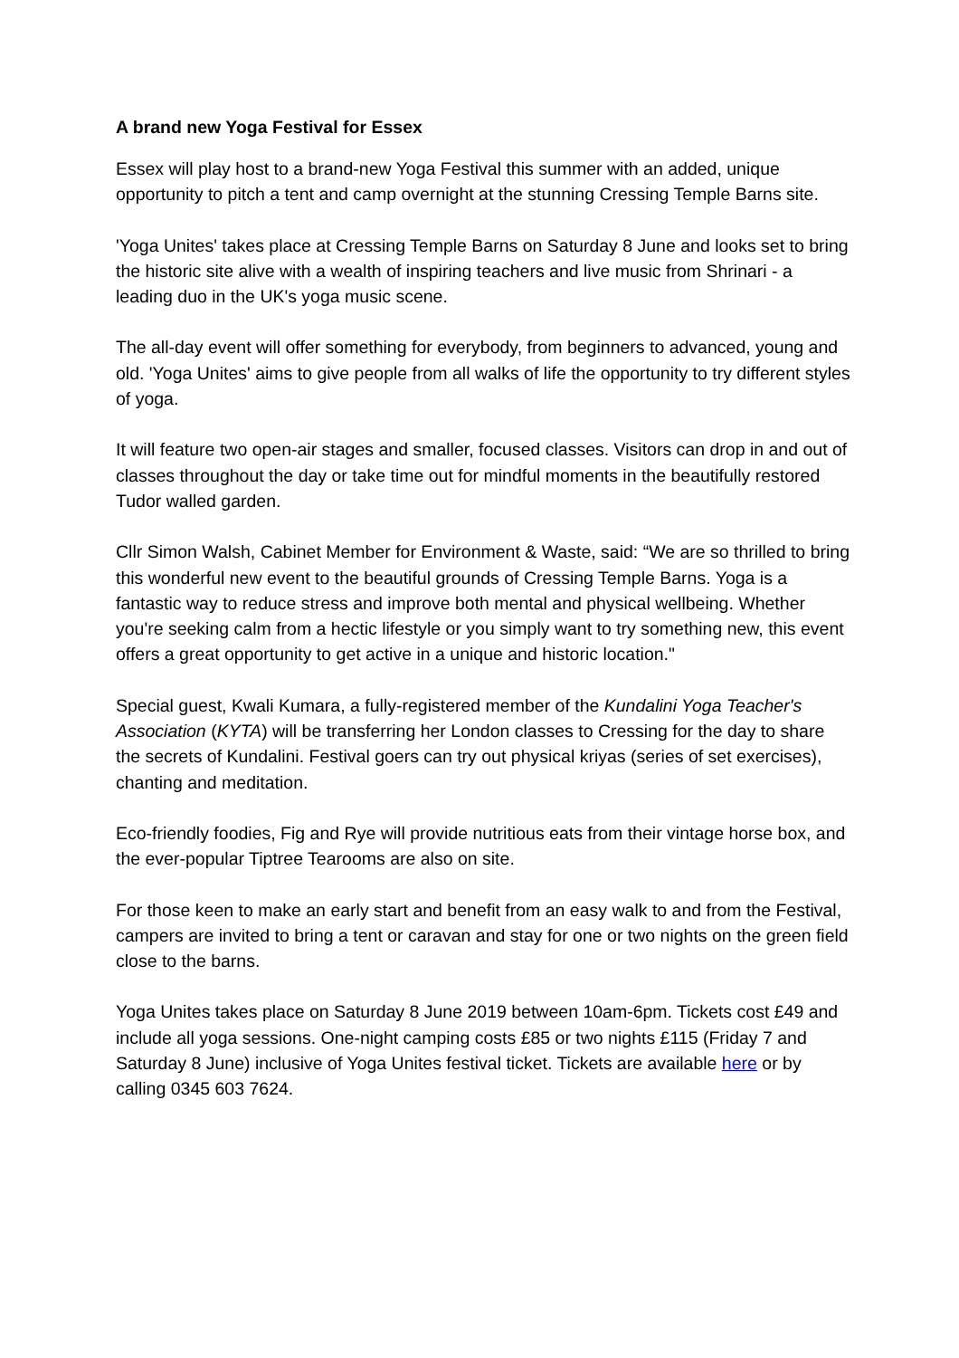A brand new Yoga Festival for Essex
Essex will play host to a brand-new Yoga Festival this summer with an added, unique opportunity to pitch a tent and camp overnight at the stunning Cressing Temple Barns site.
'Yoga Unites' takes place at Cressing Temple Barns on Saturday 8 June and looks set to bring the historic site alive with a wealth of inspiring teachers and live music from Shrinari - a leading duo in the UK's yoga music scene.
The all-day event will offer something for everybody, from beginners to advanced, young and old. 'Yoga Unites' aims to give people from all walks of life the opportunity to try different styles of yoga.
It will feature two open-air stages and smaller, focused classes. Visitors can drop in and out of classes throughout the day or take time out for mindful moments in the beautifully restored Tudor walled garden.
Cllr Simon Walsh, Cabinet Member for Environment & Waste, said: “We are so thrilled to bring this wonderful new event to the beautiful grounds of Cressing Temple Barns. Yoga is a fantastic way to reduce stress and improve both mental and physical wellbeing. Whether you're seeking calm from a hectic lifestyle or you simply want to try something new, this event offers a great opportunity to get active in a unique and historic location."
Special guest, Kwali Kumara, a fully-registered member of the Kundalini Yoga Teacher's Association (KYTA) will be transferring her London classes to Cressing for the day to share the secrets of Kundalini. Festival goers can try out physical kriyas (series of set exercises), chanting and meditation.
Eco-friendly foodies, Fig and Rye will provide nutritious eats from their vintage horse box, and the ever-popular Tiptree Tearooms are also on site.
For those keen to make an early start and benefit from an easy walk to and from the Festival, campers are invited to bring a tent or caravan and stay for one or two nights on the green field close to the barns.
Yoga Unites takes place on Saturday 8 June 2019 between 10am-6pm. Tickets cost £49 and include all yoga sessions. One-night camping costs £85 or two nights £115 (Friday 7 and Saturday 8 June) inclusive of Yoga Unites festival ticket. Tickets are available here or by calling 0345 603 7624.